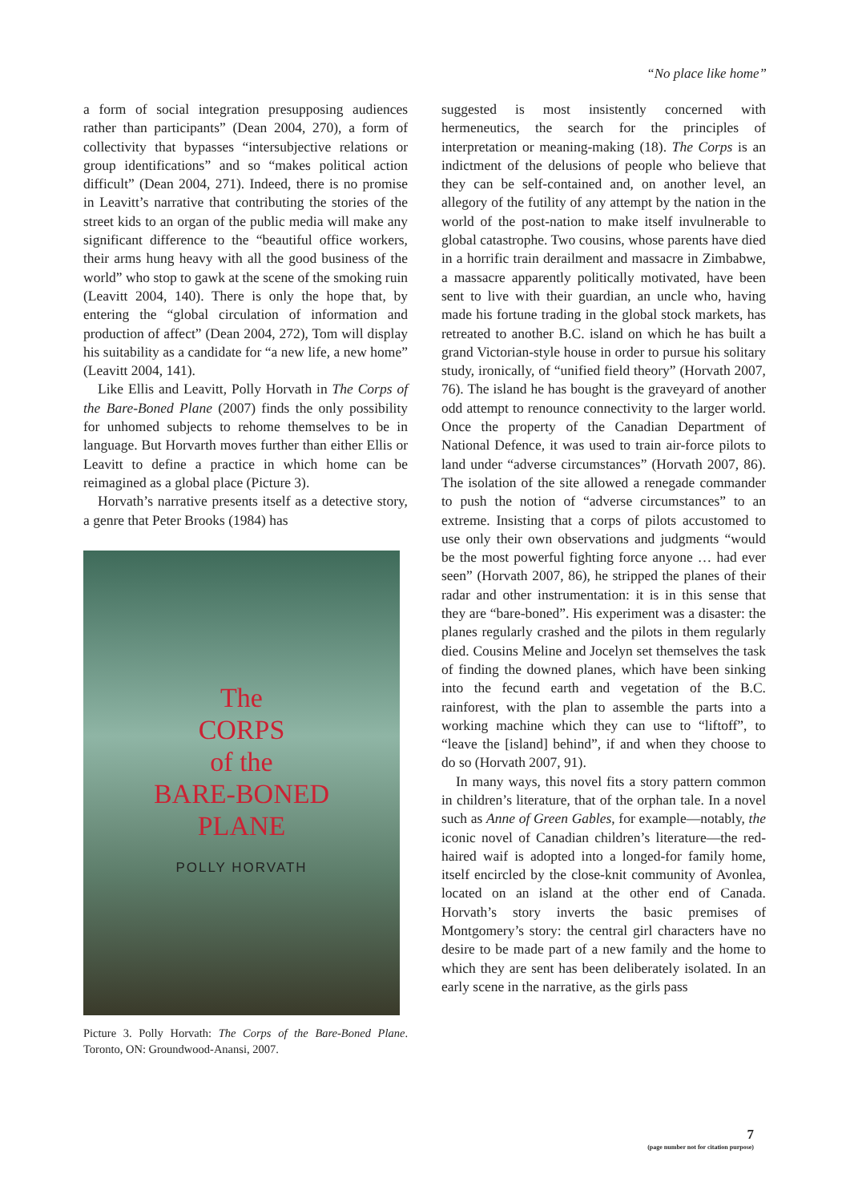“No place like home”
a form of social integration presupposing audiences rather than participants” (Dean 2004, 270), a form of collectivity that bypasses “intersubjective relations or group identifications” and so “makes political action difficult” (Dean 2004, 271). Indeed, there is no promise in Leavitt’s narrative that contributing the stories of the street kids to an organ of the public media will make any significant difference to the “beautiful office workers, their arms hung heavy with all the good business of the world” who stop to gawk at the scene of the smoking ruin (Leavitt 2004, 140). There is only the hope that, by entering the “global circulation of information and production of affect” (Dean 2004, 272), Tom will display his suitability as a candidate for “a new life, a new home” (Leavitt 2004, 141).
Like Ellis and Leavitt, Polly Horvath in The Corps of the Bare-Boned Plane (2007) finds the only possibility for unhomed subjects to rehome themselves to be in language. But Horvarth moves further than either Ellis or Leavitt to define a practice in which home can be reimagined as a global place (Picture 3).
Horvath’s narrative presents itself as a detective story, a genre that Peter Brooks (1984) has
The
CORPS
of the
BARE-BONED
PLANE
POLLY HORVATH
Picture 3. Polly Horvath: The Corps of the Bare-Boned Plane. Toronto, ON: Groundwood-Anansi, 2007.
suggested is most insistently concerned with hermeneutics, the search for the principles of interpretation or meaning-making (18). The Corps is an indictment of the delusions of people who believe that they can be self-contained and, on another level, an allegory of the futility of any attempt by the nation in the world of the post-nation to make itself invulnerable to global catastrophe. Two cousins, whose parents have died in a horrific train derailment and massacre in Zimbabwe, a massacre apparently politically motivated, have been sent to live with their guardian, an uncle who, having made his fortune trading in the global stock markets, has retreated to another B.C. island on which he has built a grand Victorian-style house in order to pursue his solitary study, ironically, of “unified field theory” (Horvath 2007, 76). The island he has bought is the graveyard of another odd attempt to renounce connectivity to the larger world. Once the property of the Canadian Department of National Defence, it was used to train air-force pilots to land under “adverse circumstances” (Horvath 2007, 86). The isolation of the site allowed a renegade commander to push the notion of “adverse circumstances” to an extreme. Insisting that a corps of pilots accustomed to use only their own observations and judgments “would be the most powerful fighting force anyone … had ever seen” (Horvath 2007, 86), he stripped the planes of their radar and other instrumentation: it is in this sense that they are “bare-boned”. His experiment was a disaster: the planes regularly crashed and the pilots in them regularly died. Cousins Meline and Jocelyn set themselves the task of finding the downed planes, which have been sinking into the fecund earth and vegetation of the B.C. rainforest, with the plan to assemble the parts into a working machine which they can use to “liftoff”, to “leave the [island] behind”, if and when they choose to do so (Horvath 2007, 91).
In many ways, this novel fits a story pattern common in children’s literature, that of the orphan tale. In a novel such as Anne of Green Gables, for example—notably, the iconic novel of Canadian children’s literature—the red-haired waif is adopted into a longed-for family home, itself encircled by the close-knit community of Avonlea, located on an island at the other end of Canada. Horvath’s story inverts the basic premises of Montgomery’s story: the central girl characters have no desire to be made part of a new family and the home to which they are sent has been deliberately isolated. In an early scene in the narrative, as the girls pass
7
(page number not for citation purpose)